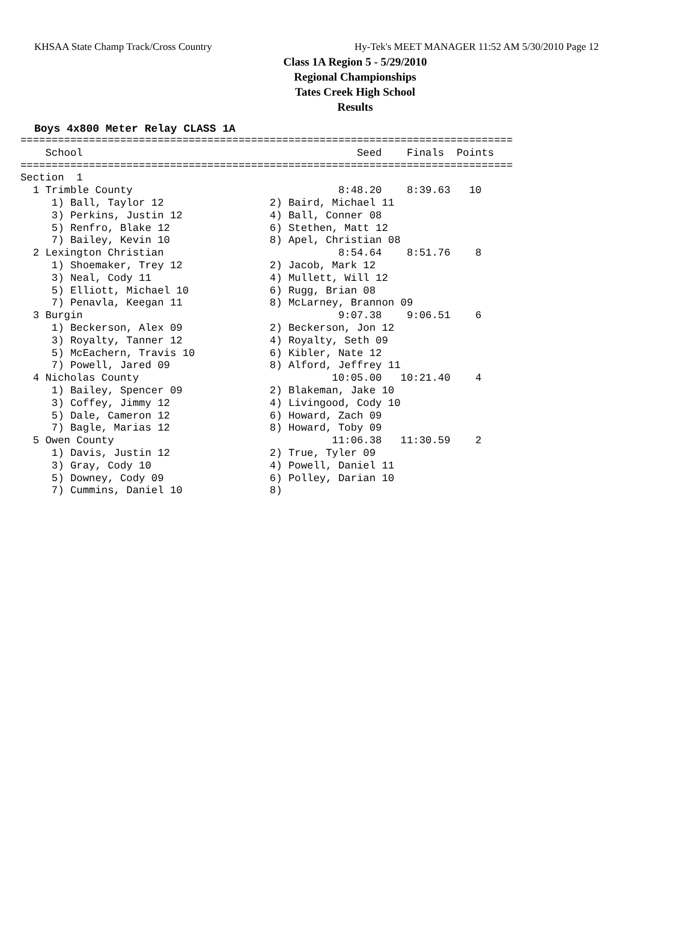KHSAA State Champ Track/Cross Country Hy-Tek's MEET MANAGER 11:52 AM 5/30/2010 Page 12
Class 1A Region 5 - 5/29/2010
Regional Championships
Tates Creek High School
Results
Boys 4x800 Meter Relay CLASS 1A
===============================================================================
    School                                            Seed    Finals  Points
===============================================================================
Section  1
  1 Trimble County                                 8:48.20    8:39.63   10
     1) Ball, Taylor 12                 2) Baird, Michael 11
     3) Perkins, Justin 12              4) Ball, Conner 08
     5) Renfro, Blake 12                6) Stethen, Matt 12
     7) Bailey, Kevin 10                8) Apel, Christian 08
  2 Lexington Christian                            8:54.64    8:51.76    8
     1) Shoemaker, Trey 12              2) Jacob, Mark 12
     3) Neal, Cody 11                   4) Mullett, Will 12
     5) Elliott, Michael 10             6) Rugg, Brian 08
     7) Penavla, Keegan 11              8) McLarney, Brannon 09
  3 Burgin                                         9:07.38    9:06.51    6
     1) Beckerson, Alex 09              2) Beckerson, Jon 12
     3) Royalty, Tanner 12              4) Royalty, Seth 09
     5) McEachern, Travis 10            6) Kibler, Nate 12
     7) Powell, Jared 09                8) Alford, Jeffrey 11
  4 Nicholas County                               10:05.00   10:21.40    4
     1) Bailey, Spencer 09              2) Blakeman, Jake 10
     3) Coffey, Jimmy 12                4) Livingood, Cody 10
     5) Dale, Cameron 12                6) Howard, Zach 09
     7) Bagle, Marias 12                8) Howard, Toby 09
  5 Owen County                                   11:06.38   11:30.59    2
     1) Davis, Justin 12                2) True, Tyler 09
     3) Gray, Cody 10                   4) Powell, Daniel 11
     5) Downey, Cody 09                 6) Polley, Darian 10
     7) Cummins, Daniel 10              8)